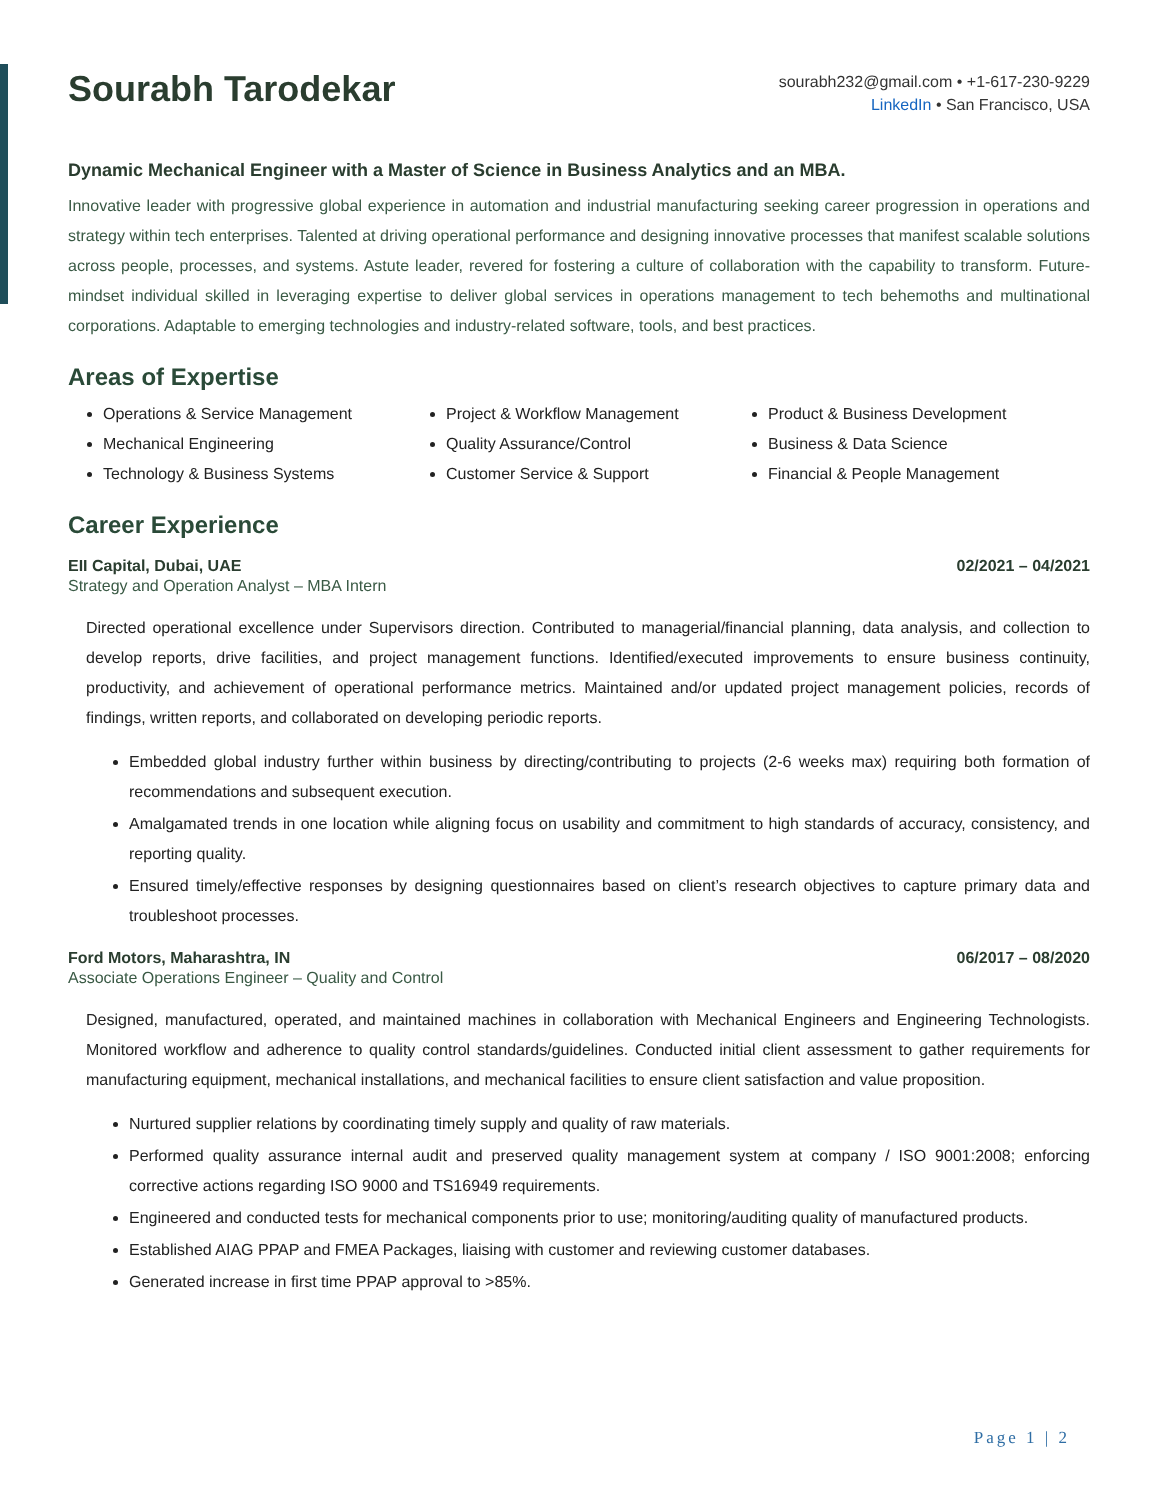Sourabh Tarodekar
sourabh232@gmail.com • +1-617-230-9229
LinkedIn • San Francisco, USA
Dynamic Mechanical Engineer with a Master of Science in Business Analytics and an MBA.
Innovative leader with progressive global experience in automation and industrial manufacturing seeking career progression in operations and strategy within tech enterprises. Talented at driving operational performance and designing innovative processes that manifest scalable solutions across people, processes, and systems. Astute leader, revered for fostering a culture of collaboration with the capability to transform. Future-mindset individual skilled in leveraging expertise to deliver global services in operations management to tech behemoths and multinational corporations. Adaptable to emerging technologies and industry-related software, tools, and best practices.
Areas of Expertise
Operations & Service Management
Mechanical Engineering
Technology & Business Systems
Project & Workflow Management
Quality Assurance/Control
Customer Service & Support
Product & Business Development
Business & Data Science
Financial & People Management
Career Experience
EII Capital, Dubai, UAE 02/2021 – 04/2021
Strategy and Operation Analyst – MBA Intern
Directed operational excellence under Supervisors direction. Contributed to managerial/financial planning, data analysis, and collection to develop reports, drive facilities, and project management functions. Identified/executed improvements to ensure business continuity, productivity, and achievement of operational performance metrics. Maintained and/or updated project management policies, records of findings, written reports, and collaborated on developing periodic reports.
Embedded global industry further within business by directing/contributing to projects (2-6 weeks max) requiring both formation of recommendations and subsequent execution.
Amalgamated trends in one location while aligning focus on usability and commitment to high standards of accuracy, consistency, and reporting quality.
Ensured timely/effective responses by designing questionnaires based on client’s research objectives to capture primary data and troubleshoot processes.
Ford Motors, Maharashtra, IN 06/2017 – 08/2020
Associate Operations Engineer – Quality and Control
Designed, manufactured, operated, and maintained machines in collaboration with Mechanical Engineers and Engineering Technologists. Monitored workflow and adherence to quality control standards/guidelines. Conducted initial client assessment to gather requirements for manufacturing equipment, mechanical installations, and mechanical facilities to ensure client satisfaction and value proposition.
Nurtured supplier relations by coordinating timely supply and quality of raw materials.
Performed quality assurance internal audit and preserved quality management system at company / ISO 9001:2008; enforcing corrective actions regarding ISO 9000 and TS16949 requirements.
Engineered and conducted tests for mechanical components prior to use; monitoring/auditing quality of manufactured products.
Established AIAG PPAP and FMEA Packages, liaising with customer and reviewing customer databases.
Generated increase in first time PPAP approval to >85%.
Page 1 | 2